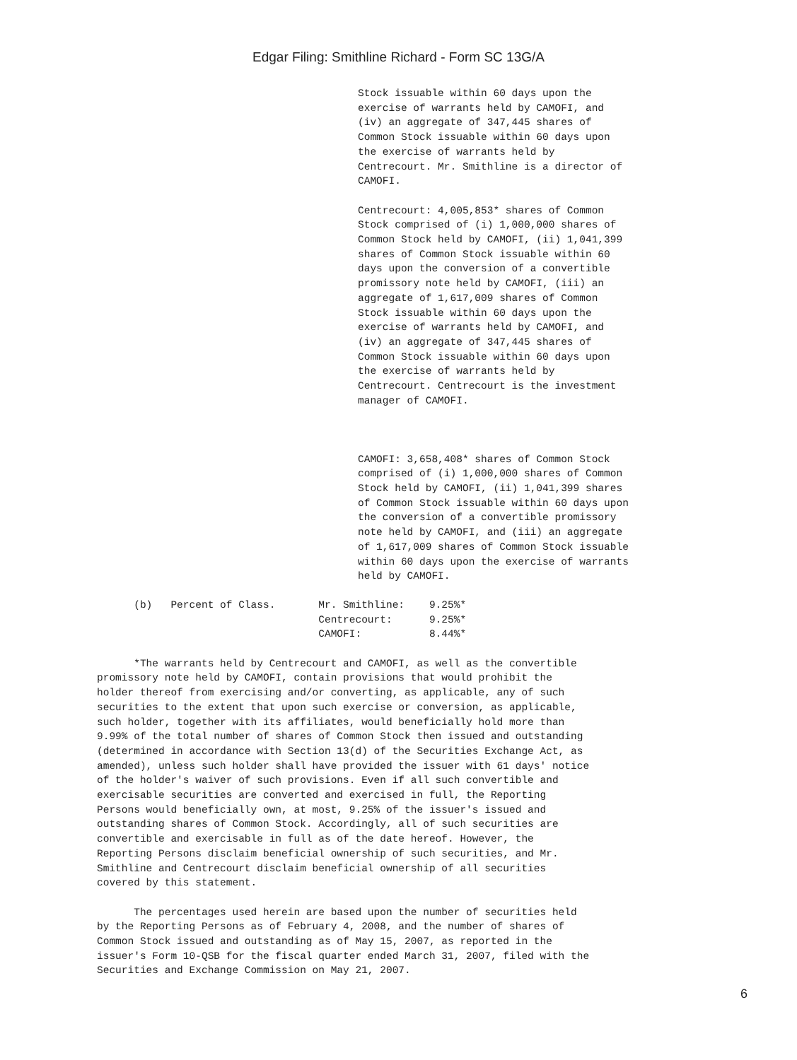Edgar Filing: Smithline Richard - Form SC 13G/A
Stock issuable within 60 days upon the
exercise of warrants held by CAMOFI, and
(iv) an aggregate of 347,445 shares of
Common Stock issuable within 60 days upon
the exercise of warrants held by
Centrecourt. Mr. Smithline is a director of
CAMOFI.

Centrecourt: 4,005,853* shares of Common
Stock comprised of (i) 1,000,000 shares of
Common Stock held by CAMOFI, (ii) 1,041,399
shares of Common Stock issuable within 60
days upon the conversion of a convertible
promissory note held by CAMOFI, (iii) an
aggregate of 1,617,009 shares of Common
Stock issuable within 60 days upon the
exercise of warrants held by CAMOFI, and
(iv) an aggregate of 347,445 shares of
Common Stock issuable within 60 days upon
the exercise of warrants held by
Centrecourt. Centrecourt is the investment
manager of CAMOFI.



CAMOFI: 3,658,408* shares of Common Stock
comprised of (i) 1,000,000 shares of Common
Stock held by CAMOFI, (ii) 1,041,399 shares
of Common Stock issuable within 60 days upon
the conversion of a convertible promissory
note held by CAMOFI, and (iii) an aggregate
of 1,617,009 shares of Common Stock issuable
within 60 days upon the exercise of warrants
held by CAMOFI.
      (b)   Percent of Class.       Mr. Smithline:    9.25%*
                                    Centrecourt:      9.25%*
                                    CAMOFI:           8.44%*

      *The warrants held by Centrecourt and CAMOFI, as well as the convertible
promissory note held by CAMOFI, contain provisions that would prohibit the
holder thereof from exercising and/or converting, as applicable, any of such
securities to the extent that upon such exercise or conversion, as applicable,
such holder, together with its affiliates, would beneficially hold more than
9.99% of the total number of shares of Common Stock then issued and outstanding
(determined in accordance with Section 13(d) of the Securities Exchange Act, as
amended), unless such holder shall have provided the issuer with 61 days' notice
of the holder's waiver of such provisions. Even if all such convertible and
exercisable securities are converted and exercised in full, the Reporting
Persons would beneficially own, at most, 9.25% of the issuer's issued and
outstanding shares of Common Stock. Accordingly, all of such securities are
convertible and exercisable in full as of the date hereof. However, the
Reporting Persons disclaim beneficial ownership of such securities, and Mr.
Smithline and Centrecourt disclaim beneficial ownership of all securities
covered by this statement.

      The percentages used herein are based upon the number of securities held
by the Reporting Persons as of February 4, 2008, and the number of shares of
Common Stock issued and outstanding as of May 15, 2007, as reported in the
issuer's Form 10-QSB for the fiscal quarter ended March 31, 2007, filed with the
Securities and Exchange Commission on May 21, 2007.
6